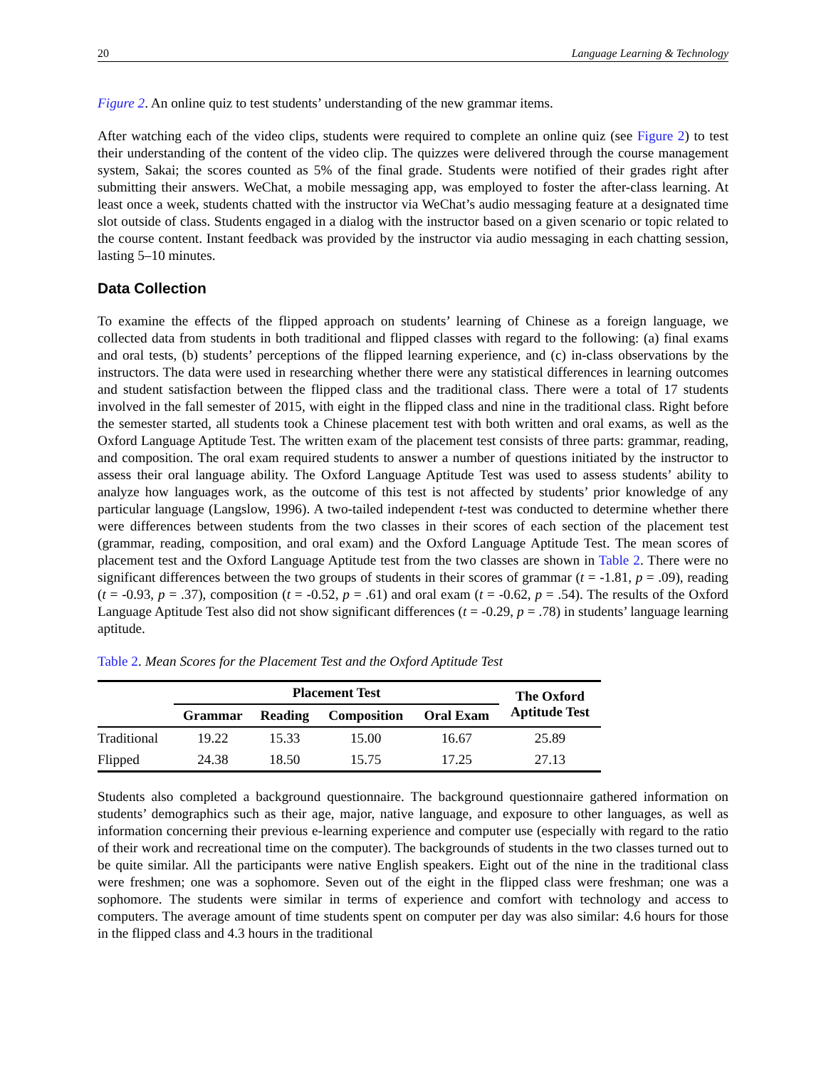20 Language Learning & Technology
Figure 2. An online quiz to test students’ understanding of the new grammar items.
After watching each of the video clips, students were required to complete an online quiz (see Figure 2) to test their understanding of the content of the video clip. The quizzes were delivered through the course management system, Sakai; the scores counted as 5% of the final grade. Students were notified of their grades right after submitting their answers. WeChat, a mobile messaging app, was employed to foster the after-class learning. At least once a week, students chatted with the instructor via WeChat’s audio messaging feature at a designated time slot outside of class. Students engaged in a dialog with the instructor based on a given scenario or topic related to the course content. Instant feedback was provided by the instructor via audio messaging in each chatting session, lasting 5–10 minutes.
Data Collection
To examine the effects of the flipped approach on students’ learning of Chinese as a foreign language, we collected data from students in both traditional and flipped classes with regard to the following: (a) final exams and oral tests, (b) students’ perceptions of the flipped learning experience, and (c) in-class observations by the instructors. The data were used in researching whether there were any statistical differences in learning outcomes and student satisfaction between the flipped class and the traditional class. There were a total of 17 students involved in the fall semester of 2015, with eight in the flipped class and nine in the traditional class. Right before the semester started, all students took a Chinese placement test with both written and oral exams, as well as the Oxford Language Aptitude Test. The written exam of the placement test consists of three parts: grammar, reading, and composition. The oral exam required students to answer a number of questions initiated by the instructor to assess their oral language ability. The Oxford Language Aptitude Test was used to assess students’ ability to analyze how languages work, as the outcome of this test is not affected by students’ prior knowledge of any particular language (Langslow, 1996). A two-tailed independent t-test was conducted to determine whether there were differences between students from the two classes in their scores of each section of the placement test (grammar, reading, composition, and oral exam) and the Oxford Language Aptitude Test. The mean scores of placement test and the Oxford Language Aptitude test from the two classes are shown in Table 2. There were no significant differences between the two groups of students in their scores of grammar (t = -1.81, p = .09), reading (t = -0.93, p = .37), composition (t = -0.52, p = .61) and oral exam (t = -0.62, p = .54). The results of the Oxford Language Aptitude Test also did not show significant differences (t = -0.29, p = .78) in students’ language learning aptitude.
Table 2. Mean Scores for the Placement Test and the Oxford Aptitude Test
| | Placement Test | | | | The Oxford Aptitude Test |
| --- | --- | --- | --- | --- | --- |
| | Grammar | Reading | Composition | Oral Exam | |
| Traditional | 19.22 | 15.33 | 15.00 | 16.67 | 25.89 |
| Flipped | 24.38 | 18.50 | 15.75 | 17.25 | 27.13 |
Students also completed a background questionnaire. The background questionnaire gathered information on students’ demographics such as their age, major, native language, and exposure to other languages, as well as information concerning their previous e-learning experience and computer use (especially with regard to the ratio of their work and recreational time on the computer). The backgrounds of students in the two classes turned out to be quite similar. All the participants were native English speakers. Eight out of the nine in the traditional class were freshmen; one was a sophomore. Seven out of the eight in the flipped class were freshman; one was a sophomore. The students were similar in terms of experience and comfort with technology and access to computers. The average amount of time students spent on computer per day was also similar: 4.6 hours for those in the flipped class and 4.3 hours in the traditional